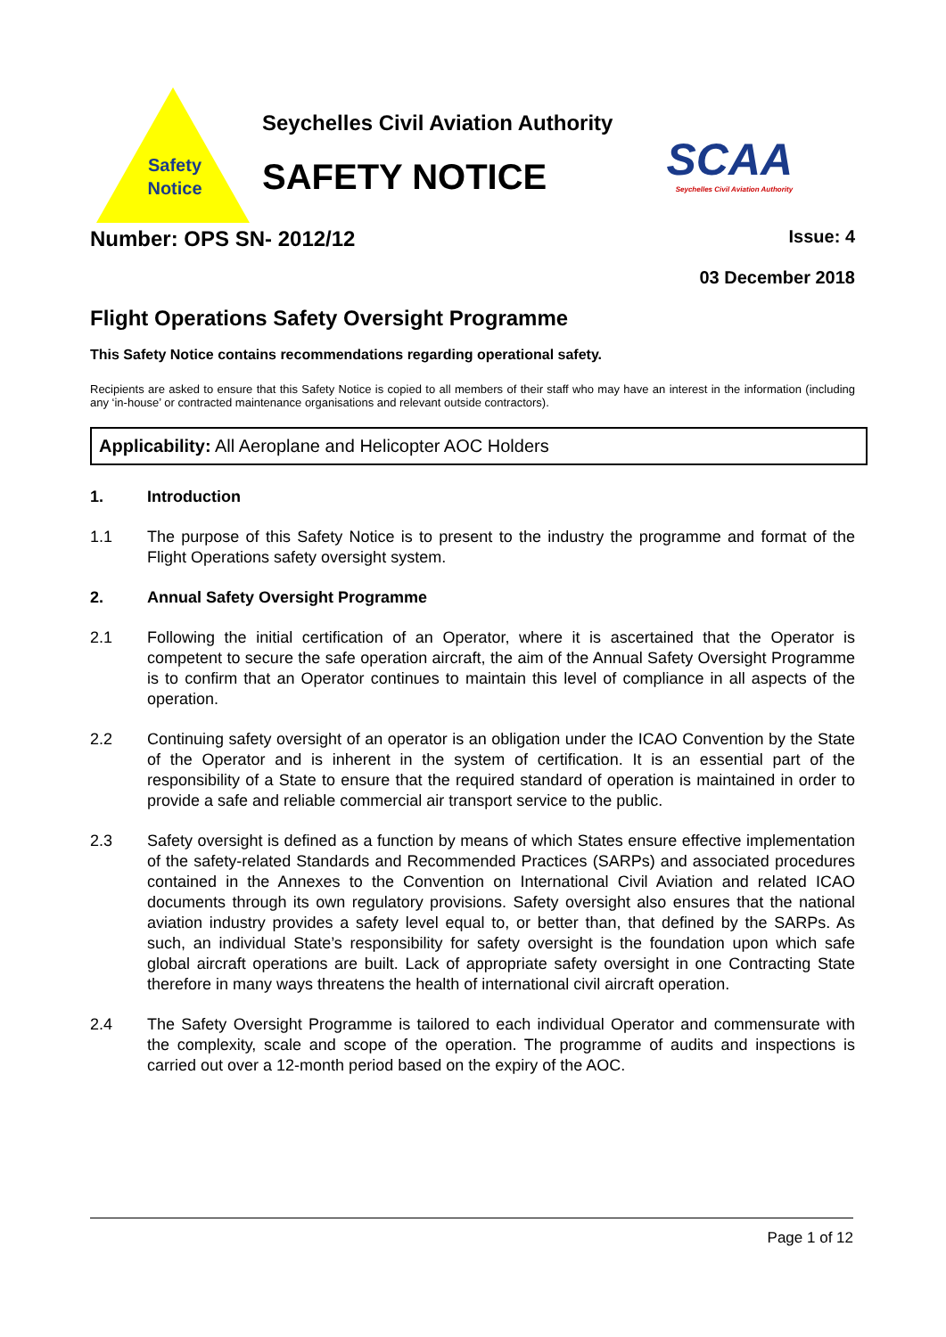Safety
Notice
Seychelles Civil Aviation Authority
SAFETY NOTICE
SCAA
Seychelles Civil Aviation Authority
Number: OPS SN- 2012/12 Issue: 4
03 December 2018
Flight Operations Safety Oversight Programme
This Safety Notice contains recommendations regarding operational safety.
Recipients are asked to ensure that this Safety Notice is copied to all members of their staff who may have an interest in the information (including any ‘in-house’ or contracted maintenance organisations and relevant outside contractors).
Applicability: All Aeroplane and Helicopter AOC Holders
1. Introduction
1.1 The purpose of this Safety Notice is to present to the industry the programme and format of the Flight Operations safety oversight system.
2. Annual Safety Oversight Programme
2.1 Following the initial certification of an Operator, where it is ascertained that the Operator is competent to secure the safe operation aircraft, the aim of the Annual Safety Oversight Programme is to confirm that an Operator continues to maintain this level of compliance in all aspects of the operation.
2.2 Continuing safety oversight of an operator is an obligation under the ICAO Convention by the State of the Operator and is inherent in the system of certification. It is an essential part of the responsibility of a State to ensure that the required standard of operation is maintained in order to provide a safe and reliable commercial air transport service to the public.
2.3 Safety oversight is defined as a function by means of which States ensure effective implementation of the safety-related Standards and Recommended Practices (SARPs) and associated procedures contained in the Annexes to the Convention on International Civil Aviation and related ICAO documents through its own regulatory provisions. Safety oversight also ensures that the national aviation industry provides a safety level equal to, or better than, that defined by the SARPs. As such, an individual State’s responsibility for safety oversight is the foundation upon which safe global aircraft operations are built. Lack of appropriate safety oversight in one Contracting State therefore in many ways threatens the health of international civil aircraft operation.
2.4 The Safety Oversight Programme is tailored to each individual Operator and commensurate with the complexity, scale and scope of the operation. The programme of audits and inspections is carried out over a 12-month period based on the expiry of the AOC.
Page 1 of 12